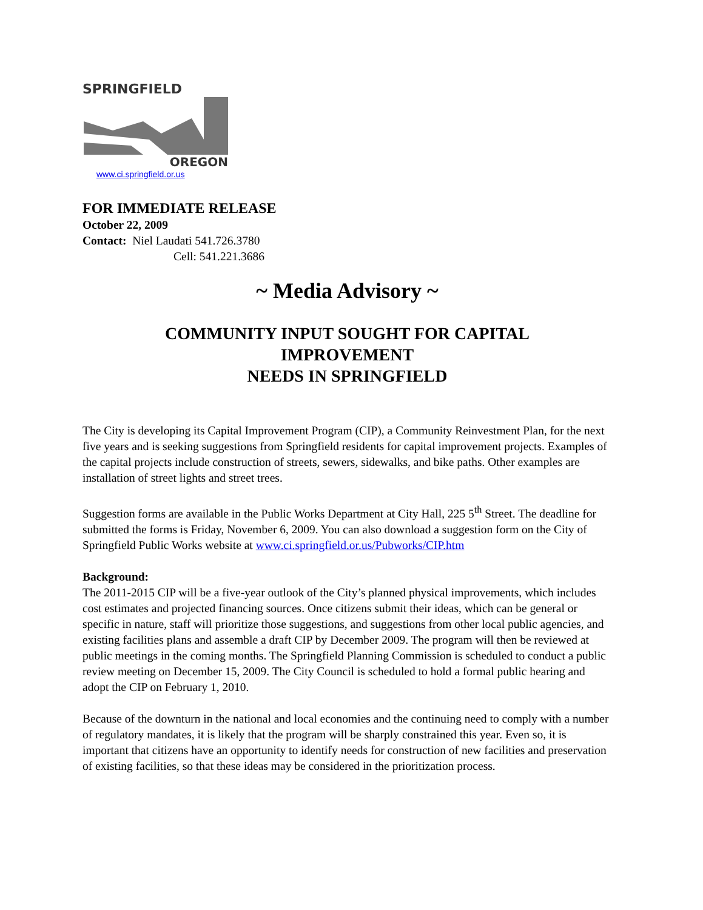SPRINGFIELD
OREGON
www.ci.springfield.or.us
FOR IMMEDIATE RELEASE
October 22, 2009
Contact: Niel Laudati 541.726.3780
Cell: 541.221.3686
~ Media Advisory ~
COMMUNITY INPUT SOUGHT FOR CAPITAL
IMPROVEMENT
NEEDS IN SPRINGFIELD
The City is developing its Capital Improvement Program (CIP), a Community Reinvestment Plan, for the next five years and is seeking suggestions from Springfield residents for capital improvement projects. Examples of the capital projects include construction of streets, sewers, sidewalks, and bike paths. Other examples are installation of street lights and street trees.
Suggestion forms are available in the Public Works Department at City Hall, 225 5<sup>th</sup> Street. The deadline for submitted the forms is Friday, November 6, 2009. You can also download a suggestion form on the City of Springfield Public Works website at www.ci.springfield.or.us/Pubworks/CIP.htm
Background:
The 2011-2015 CIP will be a five-year outlook of the City’s planned physical improvements, which includes cost estimates and projected financing sources. Once citizens submit their ideas, which can be general or specific in nature, staff will prioritize those suggestions, and suggestions from other local public agencies, and existing facilities plans and assemble a draft CIP by December 2009. The program will then be reviewed at public meetings in the coming months. The Springfield Planning Commission is scheduled to conduct a public review meeting on December 15, 2009. The City Council is scheduled to hold a formal public hearing and adopt the CIP on February 1, 2010.
Because of the downturn in the national and local economies and the continuing need to comply with a number of regulatory mandates, it is likely that the program will be sharply constrained this year. Even so, it is important that citizens have an opportunity to identify needs for construction of new facilities and preservation of existing facilities, so that these ideas may be considered in the prioritization process.